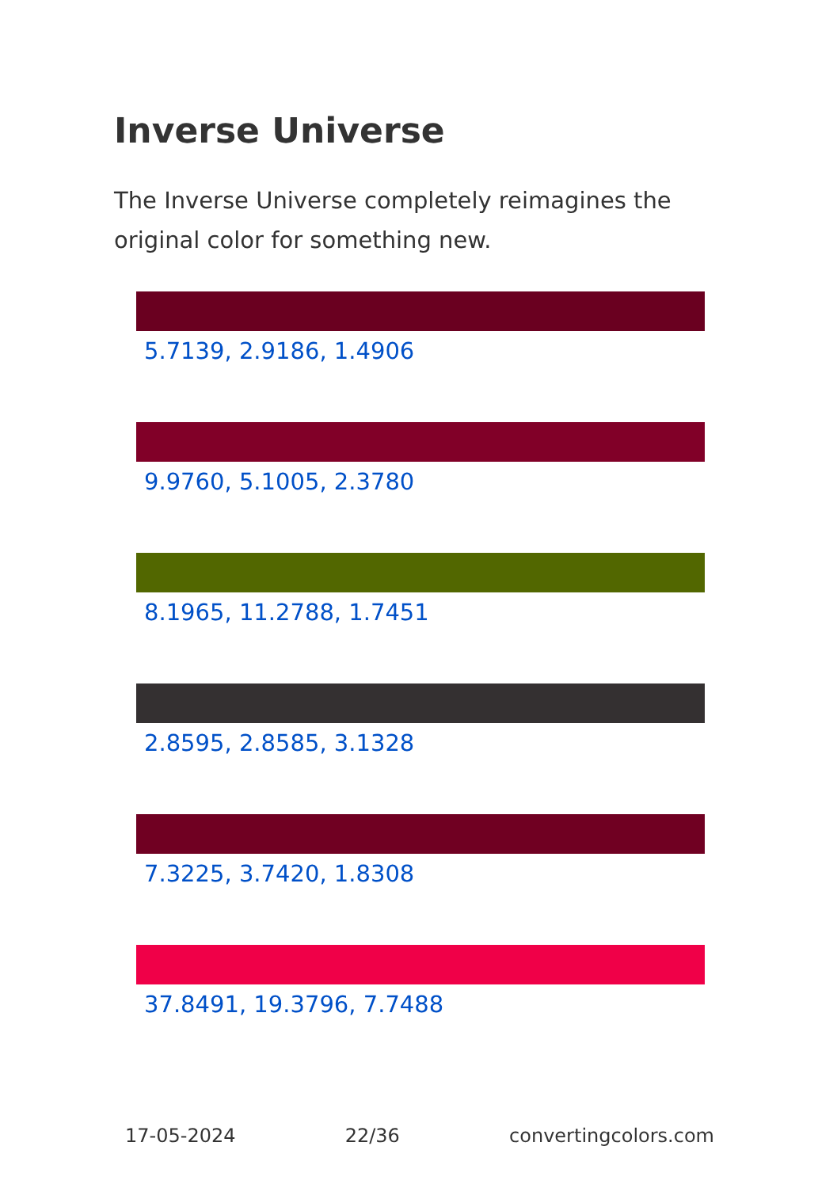Inverse Universe
The Inverse Universe completely reimagines the original color for something new.
5.7139, 2.9186, 1.4906
9.9760, 5.1005, 2.3780
8.1965, 11.2788, 1.7451
2.8595, 2.8585, 3.1328
7.3225, 3.7420, 1.8308
37.8491, 19.3796, 7.7488
17-05-2024 22/36 convertingcolors.com